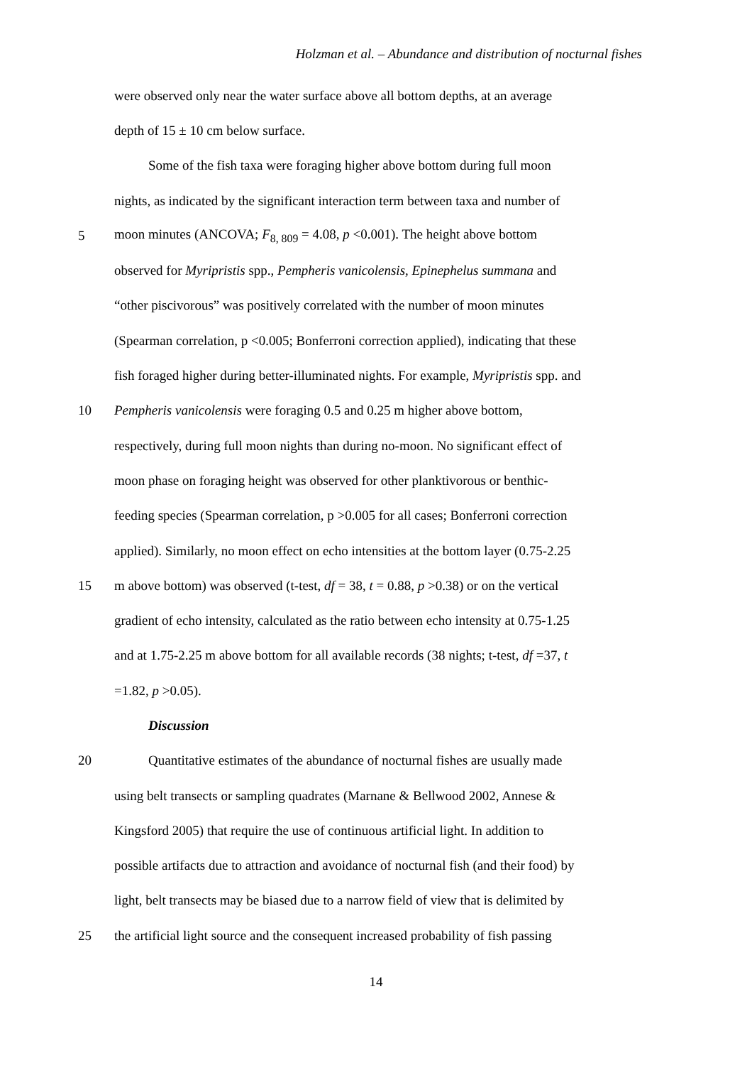Holzman et al. – Abundance and distribution of nocturnal fishes
were observed only near the water surface above all bottom depths, at an average
depth of 15 ± 10 cm below surface.
Some of the fish taxa were foraging higher above bottom during full moon
nights, as indicated by the significant interaction term between taxa and number of
5 moon minutes (ANCOVA; F<sub>8, 809</sub> = 4.08, p <0.001). The height above bottom
observed for Myripristis spp., Pempheris vanicolensis, Epinephelus summana and
“other piscivorous” was positively correlated with the number of moon minutes
(Spearman correlation, p <0.005; Bonferroni correction applied), indicating that these
fish foraged higher during better-illuminated nights. For example, Myripristis spp. and
10 Pempheris vanicolensis were foraging 0.5 and 0.25 m higher above bottom,
respectively, during full moon nights than during no-moon. No significant effect of
moon phase on foraging height was observed for other planktivorous or benthic-
feeding species (Spearman correlation, p >0.005 for all cases; Bonferroni correction
applied). Similarly, no moon effect on echo intensities at the bottom layer (0.75-2.25
15 m above bottom) was observed (t-test, df = 38, t = 0.88, p >0.38) or on the vertical
gradient of echo intensity, calculated as the ratio between echo intensity at 0.75-1.25
and at 1.75-2.25 m above bottom for all available records (38 nights; t-test, df =37, t
=1.82, p >0.05).
Discussion
20 Quantitative estimates of the abundance of nocturnal fishes are usually made
using belt transects or sampling quadrates (Marnane & Bellwood 2002, Annese &
Kingsford 2005) that require the use of continuous artificial light. In addition to
possible artifacts due to attraction and avoidance of nocturnal fish (and their food) by
light, belt transects may be biased due to a narrow field of view that is delimited by
25 the artificial light source and the consequent increased probability of fish passing
14